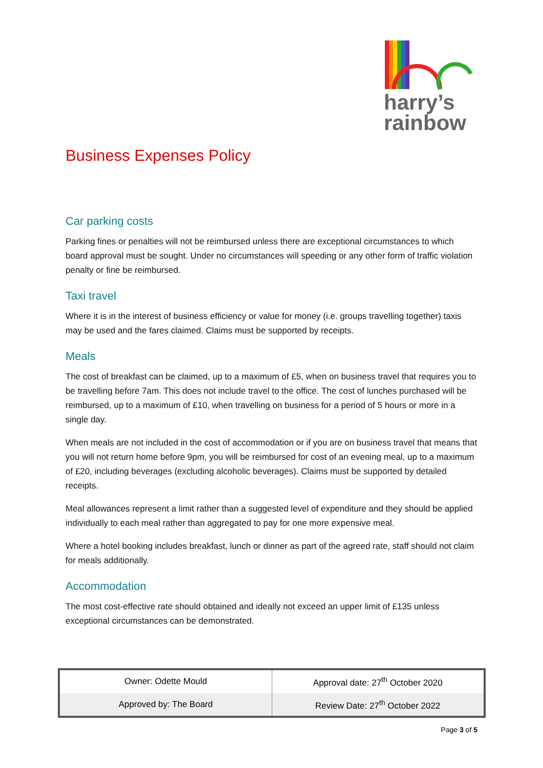harry’s
rainbow
Business Expenses Policy
Car parking costs
Parking fines or penalties will not be reimbursed unless there are exceptional circumstances to which board approval must be sought. Under no circumstances will speeding or any other form of traffic violation penalty or fine be reimbursed.
Taxi travel
Where it is in the interest of business efficiency or value for money (i.e. groups travelling together) taxis may be used and the fares claimed. Claims must be supported by receipts.
Meals
The cost of breakfast can be claimed, up to a maximum of £5, when on business travel that requires you to be travelling before 7am. This does not include travel to the office. The cost of lunches purchased will be reimbursed, up to a maximum of £10, when travelling on business for a period of 5 hours or more in a single day.
When meals are not included in the cost of accommodation or if you are on business travel that means that you will not return home before 9pm, you will be reimbursed for cost of an evening meal, up to a maximum of £20, including beverages (excluding alcoholic beverages). Claims must be supported by detailed receipts.
Meal allowances represent a limit rather than a suggested level of expenditure and they should be applied individually to each meal rather than aggregated to pay for one more expensive meal.
Where a hotel booking includes breakfast, lunch or dinner as part of the agreed rate, staff should not claim for meals additionally.
Accommodation
The most cost-effective rate should obtained and ideally not exceed an upper limit of £135 unless exceptional circumstances can be demonstrated.
| Owner: Odette Mould | Approval date: 27<sup>th</sup> October 2020 |
| Approved by: The Board | Review Date: 27<sup>th</sup> October 2022 |
Page 3 of 5